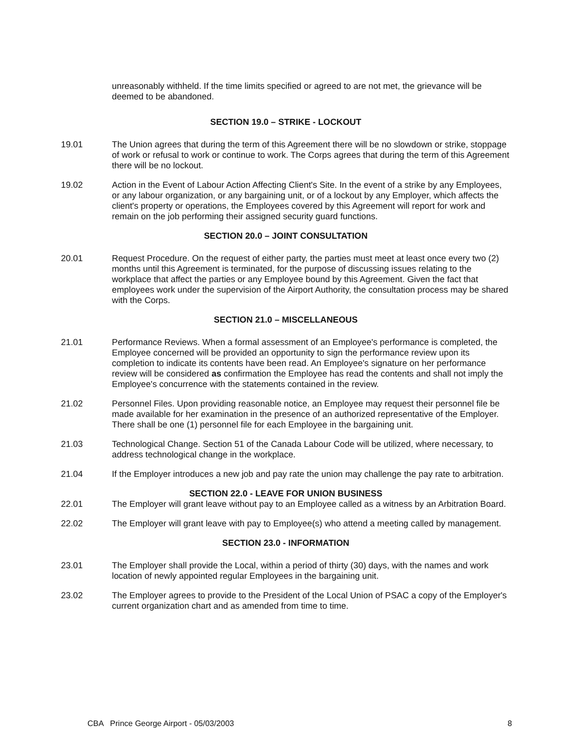unreasonably withheld. If the time limits specified or agreed to are not met, the grievance will be deemed to be abandoned.
SECTION 19.0 – STRIKE - LOCKOUT
19.01 The Union agrees that during the term of this Agreement there will be no slowdown or strike, stoppage of work or refusal to work or continue to work. The Corps agrees that during the term of this Agreement there will be no lockout.
19.02 Action in the Event of Labour Action Affecting Client's Site. In the event of a strike by any Employees, or any labour organization, or any bargaining unit, or of a lockout by any Employer, which affects the client's property or operations, the Employees covered by this Agreement will report for work and remain on the job performing their assigned security guard functions.
SECTION 20.0 – JOINT CONSULTATION
20.01 Request Procedure. On the request of either party, the parties must meet at least once every two (2) months until this Agreement is terminated, for the purpose of discussing issues relating to the workplace that affect the parties or any Employee bound by this Agreement. Given the fact that employees work under the supervision of the Airport Authority, the consultation process may be shared with the Corps.
SECTION 21.0 – MISCELLANEOUS
21.01 Performance Reviews. When a formal assessment of an Employee's performance is completed, the Employee concerned will be provided an opportunity to sign the performance review upon its completion to indicate its contents have been read. An Employee's signature on her performance review will be considered as confirmation the Employee has read the contents and shall not imply the Employee's concurrence with the statements contained in the review.
21.02 Personnel Files. Upon providing reasonable notice, an Employee may request their personnel file be made available for her examination in the presence of an authorized representative of the Employer. There shall be one (1) personnel file for each Employee in the bargaining unit.
21.03 Technological Change. Section 51 of the Canada Labour Code will be utilized, where necessary, to address technological change in the workplace.
21.04 If the Employer introduces a new job and pay rate the union may challenge the pay rate to arbitration.
SECTION 22.0 - LEAVE FOR UNION BUSINESS
22.01 The Employer will grant leave without pay to an Employee called as a witness by an Arbitration Board.
22.02 The Employer will grant leave with pay to Employee(s) who attend a meeting called by management.
SECTION 23.0 - INFORMATION
23.01 The Employer shall provide the Local, within a period of thirty (30) days, with the names and work location of newly appointed regular Employees in the bargaining unit.
23.02 The Employer agrees to provide to the President of the Local Union of PSAC a copy of the Employer's current organization chart and as amended from time to time.
CBA Prince George Airport - 05/03/2003 8